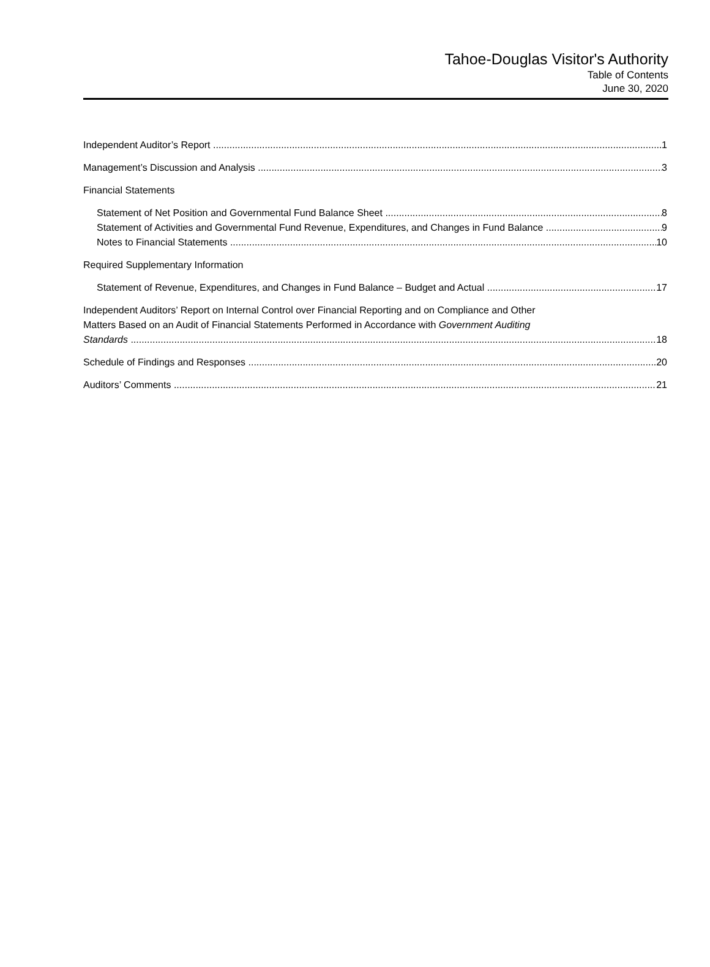Tahoe-Douglas Visitor's Authority
Table of Contents
June 30, 2020
Independent Auditor’s Report 1
Management’s Discussion and Analysis 3
Financial Statements
Statement of Net Position and Governmental Fund Balance Sheet 8
Statement of Activities and Governmental Fund Revenue, Expenditures, and Changes in Fund Balance 9
Notes to Financial Statements 10
Required Supplementary Information
Statement of Revenue, Expenditures, and Changes in Fund Balance – Budget and Actual 17
Independent Auditors’ Report on Internal Control over Financial Reporting and on Compliance and Other
Matters Based on an Audit of Financial Statements Performed in Accordance with Government Auditing
Standards 18
Schedule of Findings and Responses 20
Auditors’ Comments 21